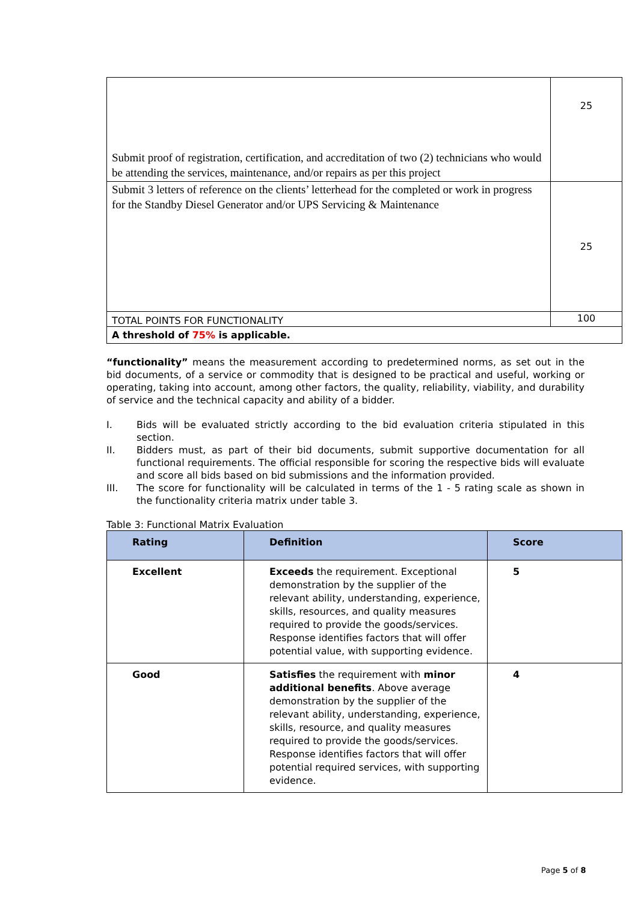| Submit proof of registration, certification, and accreditation of two (2) technicians who would be attending the services, maintenance, and/or repairs as per this project | 25 |
| Submit 3 letters of reference on the clients’ letterhead for the completed or work in progress for the Standby Diesel Generator and/or UPS Servicing & Maintenance | 25 |
| TOTAL POINTS FOR FUNCTIONALITY | 100 |
| A threshold of 75% is applicable. | |
“functionality” means the measurement according to predetermined norms, as set out in the bid documents, of a service or commodity that is designed to be practical and useful, working or operating, taking into account, among other factors, the quality, reliability, viability, and durability of service and the technical capacity and ability of a bidder.
I. Bids will be evaluated strictly according to the bid evaluation criteria stipulated in this section.
II. Bidders must, as part of their bid documents, submit supportive documentation for all functional requirements. The official responsible for scoring the respective bids will evaluate and score all bids based on bid submissions and the information provided.
III. The score for functionality will be calculated in terms of the 1 - 5 rating scale as shown in the functionality criteria matrix under table 3.
Table 3: Functional Matrix Evaluation
| Rating | Definition | Score |
| --- | --- | --- |
| Excellent | Exceeds the requirement. Exceptional demonstration by the supplier of the relevant ability, understanding, experience, skills, resources, and quality measures required to provide the goods/services. Response identifies factors that will offer potential value, with supporting evidence. | 5 |
| Good | Satisfies the requirement with minor additional benefits . Above average demonstration by the supplier of the relevant ability, understanding, experience, skills, resource, and quality measures required to provide the goods/services. Response identifies factors that will offer potential required services, with supporting evidence. | 4 |
Page 5 of 8